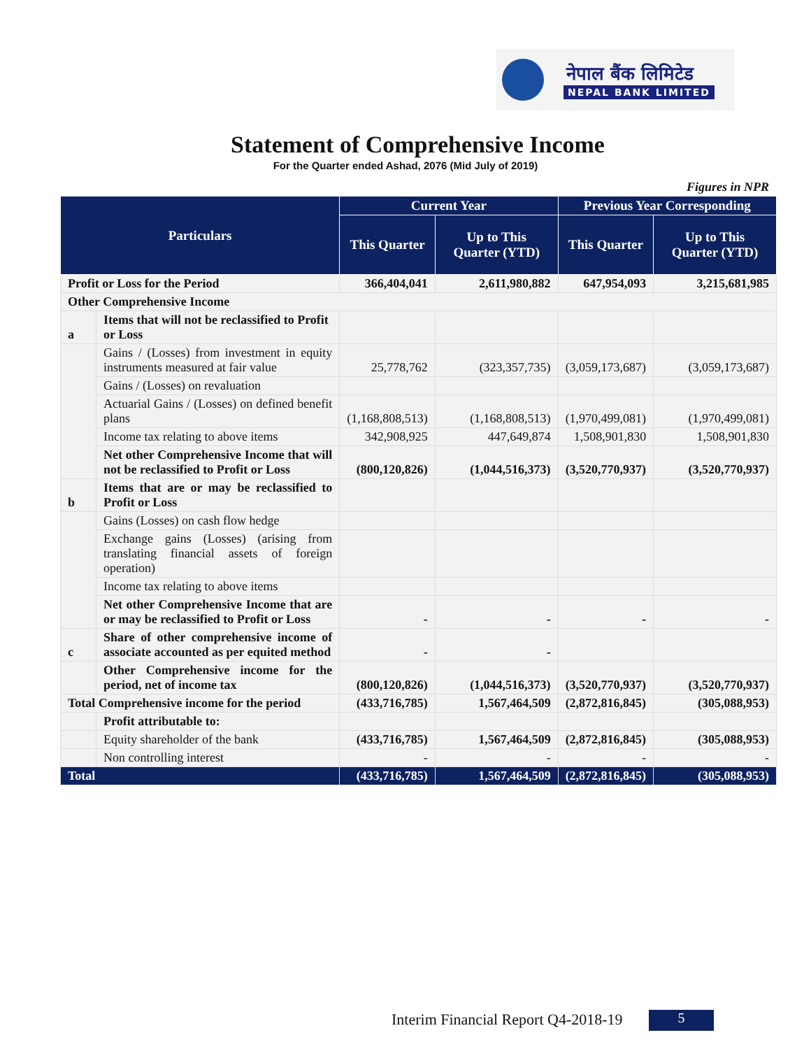नेपाल बैंक लिमिटेड
NEPAL BANK LIMITED
Statement of Comprehensive Income
For the Quarter ended Ashad, 2076 (Mid July of 2019)
Figures in NPR
| Particulars | | Current Year | | Previous Year Corresponding | |
| --- | --- | --- | --- | --- | --- |
| | | This Quarter | Up to This Quarter (YTD) | This Quarter | Up to This Quarter (YTD) |
| Profit or Loss for the Period | | 366,404,041 | 2,611,980,882 | 647,954,093 | 3,215,681,985 |
| Other Comprehensive Income | | | | | |
| a | Items that will not be reclassified to Profit or Loss | | | | |
| | Gains / (Losses) from investment in equity instruments measured at fair value | 25,778,762 | (323,357,735) | (3,059,173,687) | (3,059,173,687) |
| | Gains / (Losses) on revaluation | | | | |
| | Actuarial Gains / (Losses) on defined benefit plans | (1,168,808,513) | (1,168,808,513) | (1,970,499,081) | (1,970,499,081) |
| | Income tax relating to above items | 342,908,925 | 447,649,874 | 1,508,901,830 | 1,508,901,830 |
| | Net other Comprehensive Income that will not be reclassified to Profit or Loss | (800,120,826) | (1,044,516,373) | (3,520,770,937) | (3,520,770,937) |
| b | Items that are or may be reclassified to Profit or Loss | | | | |
| | Gains (Losses) on cash flow hedge | | | | |
| | Exchange gains (Losses) (arising from translating financial assets of foreign operation) | | | | |
| | Income tax relating to above items | | | | |
| | Net other Comprehensive Income that are or may be reclassified to Profit or Loss | - | - | - | - |
| c | Share of other comprehensive income of associate accounted as per equited method | - | - | | |
| | Other Comprehensive income for the period, net of income tax | (800,120,826) | (1,044,516,373) | (3,520,770,937) | (3,520,770,937) |
| Total Comprehensive income for the period | | (433,716,785) | 1,567,464,509 | (2,872,816,845) | (305,088,953) |
| | Profit attributable to: | | | | |
| | Equity shareholder of the bank | (433,716,785) | 1,567,464,509 | (2,872,816,845) | (305,088,953) |
| | Non controlling interest | - | - | - | - |
| Total | | (433,716,785) | 1,567,464,509 | (2,872,816,845) | (305,088,953) |
Interim Financial Report Q4-2018-19
5